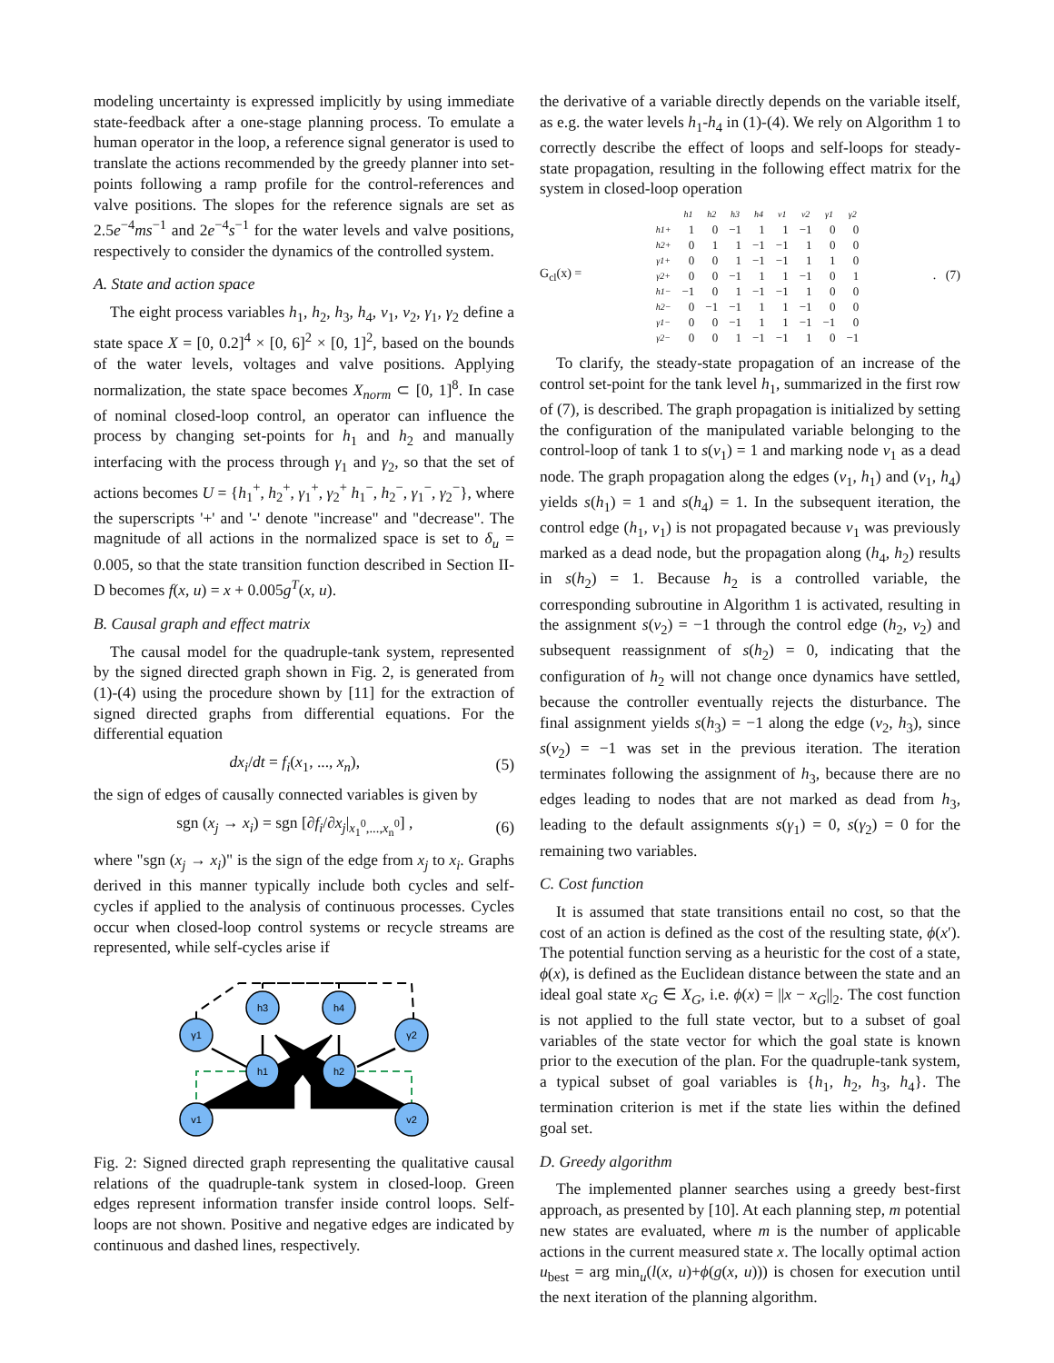modeling uncertainty is expressed implicitly by using immediate state-feedback after a one-stage planning process. To emulate a human operator in the loop, a reference signal generator is used to translate the actions recommended by the greedy planner into set-points following a ramp profile for the control-references and valve positions. The slopes for the reference signals are set as 2.5e<sup>−4</sup>ms<sup>−1</sup> and 2e<sup>−4</sup>s<sup>−1</sup> for the water levels and valve positions, respectively to consider the dynamics of the controlled system.
A. State and action space
The eight process variables h<sub>1</sub>, h<sub>2</sub>, h<sub>3</sub>, h<sub>4</sub>, v<sub>1</sub>, v<sub>2</sub>, γ<sub>1</sub>, γ<sub>2</sub> define a state space X = [0, 0.2]<sup>4</sup> × [0, 6]<sup>2</sup> × [0, 1]<sup>2</sup>, based on the bounds of the water levels, voltages and valve positions. Applying normalization, the state space becomes X<sub>norm</sub> ⊂ [0, 1]<sup>8</sup>. In case of nominal closed-loop control, an operator can influence the process by changing set-points for h<sub>1</sub> and h<sub>2</sub> and manually interfacing with the process through γ<sub>1</sub> and γ<sub>2</sub>, so that the set of actions becomes U = {h<sub>1</sub><sup>+</sup>, h<sub>2</sub><sup>+</sup>, γ<sub>1</sub><sup>+</sup>, γ<sub>2</sub><sup>+</sup> h<sub>1</sub><sup>−</sup>, h<sub>2</sub><sup>−</sup>, γ<sub>1</sub><sup>−</sup>, γ<sub>2</sub><sup>−</sup>}, where the superscripts '+' and '-' denote "increase" and "decrease". The magnitude of all actions in the normalized space is set to δ<sub>u</sub> = 0.005, so that the state transition function described in Section II-D becomes f(x, u) = x + 0.005g<sup>T</sup>(x, u).
B. Causal graph and effect matrix
The causal model for the quadruple-tank system, represented by the signed directed graph shown in Fig. 2, is generated from (1)-(4) using the procedure shown by [11] for the extraction of signed directed graphs from differential equations. For the differential equation
dx<sub>i</sub>/dt = f<sub>i</sub>(x<sub>1</sub>, ..., x<sub>n</sub>), (5)
the sign of edges of causally connected variables is given by
sgn (x<sub>j</sub> → x<sub>i</sub>) = sgn [∂f<sub>i</sub>/∂x<sub>j</sub>|<sub>x<sub>1</sub><sup>0</sup>,...,x<sub>n</sub><sup>0</sup></sub>] , (6)
where "sgn (x<sub>j</sub> → x<sub>i</sub>)" is the sign of the edge from x<sub>j</sub> to x<sub>i</sub>. Graphs derived in this manner typically include both cycles and self-cycles if applied to the analysis of continuous processes. Cycles occur when closed-loop control systems or recycle streams are represented, while self-cycles arise if
γ1
h3
h4
γ2
h1
h2
v1
v2
Fig. 2: Signed directed graph representing the qualitative causal relations of the quadruple-tank system in closed-loop. Green edges represent information transfer inside control loops. Self-loops are not shown. Positive and negative edges are indicated by continuous and dashed lines, respectively.
the derivative of a variable directly depends on the variable itself, as e.g. the water levels h<sub>1</sub>-h<sub>4</sub> in (1)-(4). We rely on Algorithm 1 to correctly describe the effect of loops and self-loops for steady-state propagation, resulting in the following effect matrix for the system in closed-loop operation
G<sub>cl</sub>(x) =
| | h1 | h2 | h3 | h4 | v1 | v2 | γ1 | γ2 |
| --- | --- | --- | --- | --- | --- | --- | --- | --- |
| h1+ | 1 | 0 | −1 | 1 | 1 | −1 | 0 | 0 |
| h2+ | 0 | 1 | 1 | −1 | −1 | 1 | 0 | 0 |
| γ1+ | 0 | 0 | 1 | −1 | −1 | 1 | 1 | 0 |
| γ2+ | 0 | 0 | −1 | 1 | 1 | −1 | 0 | 1 |
| h1− | −1 | 0 | 1 | −1 | −1 | 1 | 0 | 0 |
| h2− | 0 | −1 | −1 | 1 | 1 | −1 | 0 | 0 |
| γ1− | 0 | 0 | −1 | 1 | 1 | −1 | −1 | 0 |
| γ2− | 0 | 0 | 1 | −1 | −1 | 1 | 0 | −1 |
. (7)
To clarify, the steady-state propagation of an increase of the control set-point for the tank level h<sub>1</sub>, summarized in the first row of (7), is described. The graph propagation is initialized by setting the configuration of the manipulated variable belonging to the control-loop of tank 1 to s(v<sub>1</sub>) = 1 and marking node v<sub>1</sub> as a dead node. The graph propagation along the edges (v<sub>1</sub>, h<sub>1</sub>) and (v<sub>1</sub>, h<sub>4</sub>) yields s(h<sub>1</sub>) = 1 and s(h<sub>4</sub>) = 1. In the subsequent iteration, the control edge (h<sub>1</sub>, v<sub>1</sub>) is not propagated because v<sub>1</sub> was previously marked as a dead node, but the propagation along (h<sub>4</sub>, h<sub>2</sub>) results in s(h<sub>2</sub>) = 1. Because h<sub>2</sub> is a controlled variable, the corresponding subroutine in Algorithm 1 is activated, resulting in the assignment s(v<sub>2</sub>) = −1 through the control edge (h<sub>2</sub>, v<sub>2</sub>) and subsequent reassignment of s(h<sub>2</sub>) = 0, indicating that the configuration of h<sub>2</sub> will not change once dynamics have settled, because the controller eventually rejects the disturbance. The final assignment yields s(h<sub>3</sub>) = −1 along the edge (v<sub>2</sub>, h<sub>3</sub>), since s(v<sub>2</sub>) = −1 was set in the previous iteration. The iteration terminates following the assignment of h<sub>3</sub>, because there are no edges leading to nodes that are not marked as dead from h<sub>3</sub>, leading to the default assignments s(γ<sub>1</sub>) = 0, s(γ<sub>2</sub>) = 0 for the remaining two variables.
C. Cost function
It is assumed that state transitions entail no cost, so that the cost of an action is defined as the cost of the resulting state, ϕ(x′). The potential function serving as a heuristic for the cost of a state, ϕ(x), is defined as the Euclidean distance between the state and an ideal goal state x<sub>G</sub> ∈ X<sub>G</sub>, i.e. ϕ(x) = ||x − x<sub>G</sub>||<sub>2</sub>. The cost function is not applied to the full state vector, but to a subset of goal variables of the state vector for which the goal state is known prior to the execution of the plan. For the quadruple-tank system, a typical subset of goal variables is {h<sub>1</sub>, h<sub>2</sub>, h<sub>3</sub>, h<sub>4</sub>}. The termination criterion is met if the state lies within the defined goal set.
D. Greedy algorithm
The implemented planner searches using a greedy best-first approach, as presented by [10]. At each planning step, m potential new states are evaluated, where m is the number of applicable actions in the current measured state x. The locally optimal action u<sub>best</sub> = arg min<sub>u</sub>(l(x, u)+ϕ(g(x, u))) is chosen for execution until the next iteration of the planning algorithm.